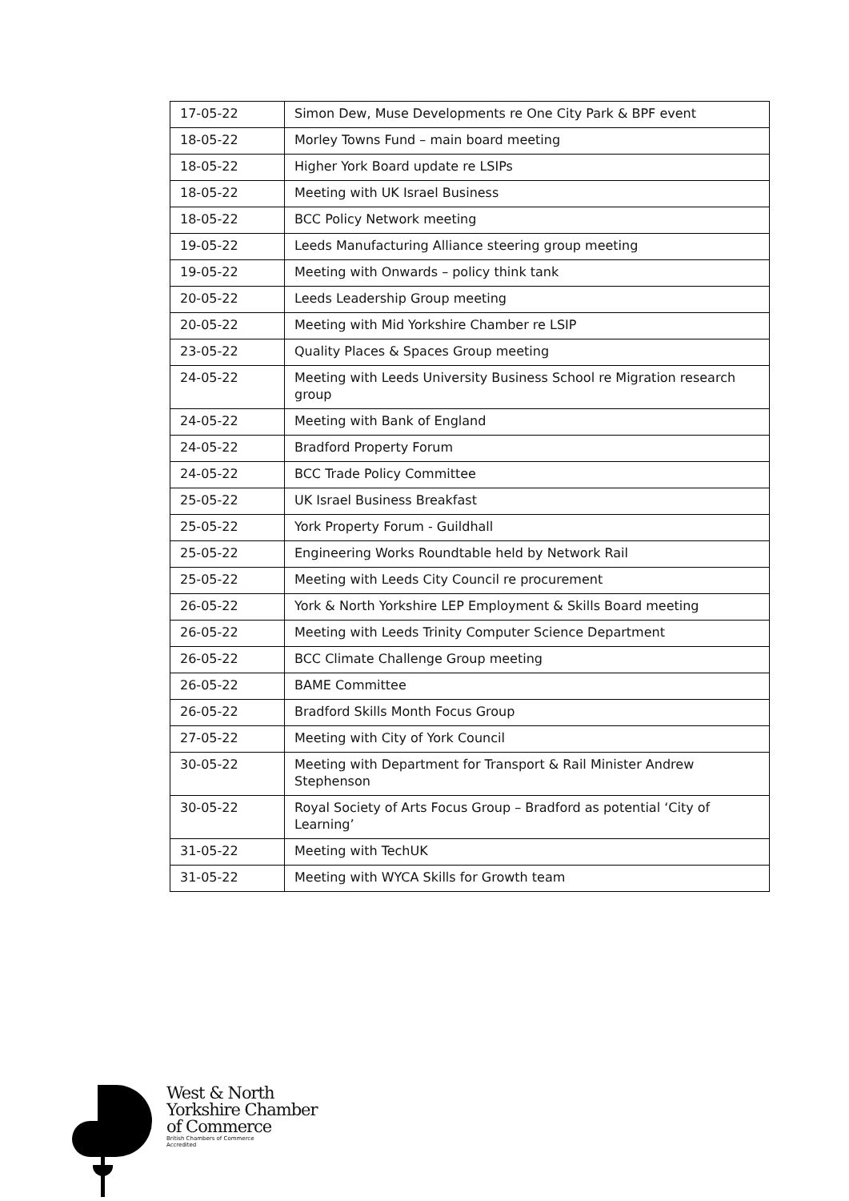| 17-05-22 | Simon Dew, Muse Developments re One City Park & BPF event |
| 18-05-22 | Morley Towns Fund – main board meeting |
| 18-05-22 | Higher York Board update re LSIPs |
| 18-05-22 | Meeting with UK Israel Business |
| 18-05-22 | BCC Policy Network meeting |
| 19-05-22 | Leeds Manufacturing Alliance steering group meeting |
| 19-05-22 | Meeting with Onwards – policy think tank |
| 20-05-22 | Leeds Leadership Group meeting |
| 20-05-22 | Meeting with Mid Yorkshire Chamber re LSIP |
| 23-05-22 | Quality Places & Spaces Group meeting |
| 24-05-22 | Meeting with Leeds University Business School re Migration research group |
| 24-05-22 | Meeting with Bank of England |
| 24-05-22 | Bradford Property Forum |
| 24-05-22 | BCC Trade Policy Committee |
| 25-05-22 | UK Israel Business Breakfast |
| 25-05-22 | York Property Forum - Guildhall |
| 25-05-22 | Engineering Works Roundtable held by Network Rail |
| 25-05-22 | Meeting with Leeds City Council re procurement |
| 26-05-22 | York & North Yorkshire LEP Employment & Skills Board meeting |
| 26-05-22 | Meeting with Leeds Trinity Computer Science Department |
| 26-05-22 | BCC Climate Challenge Group meeting |
| 26-05-22 | BAME Committee |
| 26-05-22 | Bradford Skills Month Focus Group |
| 27-05-22 | Meeting with City of York Council |
| 30-05-22 | Meeting with Department for Transport & Rail Minister Andrew Stephenson |
| 30-05-22 | Royal Society of Arts Focus Group – Bradford as potential ‘City of Learning’ |
| 31-05-22 | Meeting with TechUK |
| 31-05-22 | Meeting with WYCA Skills for Growth team |
West & North
Yorkshire Chamber
of Commerce
British Chambers of Commerce
Accredited